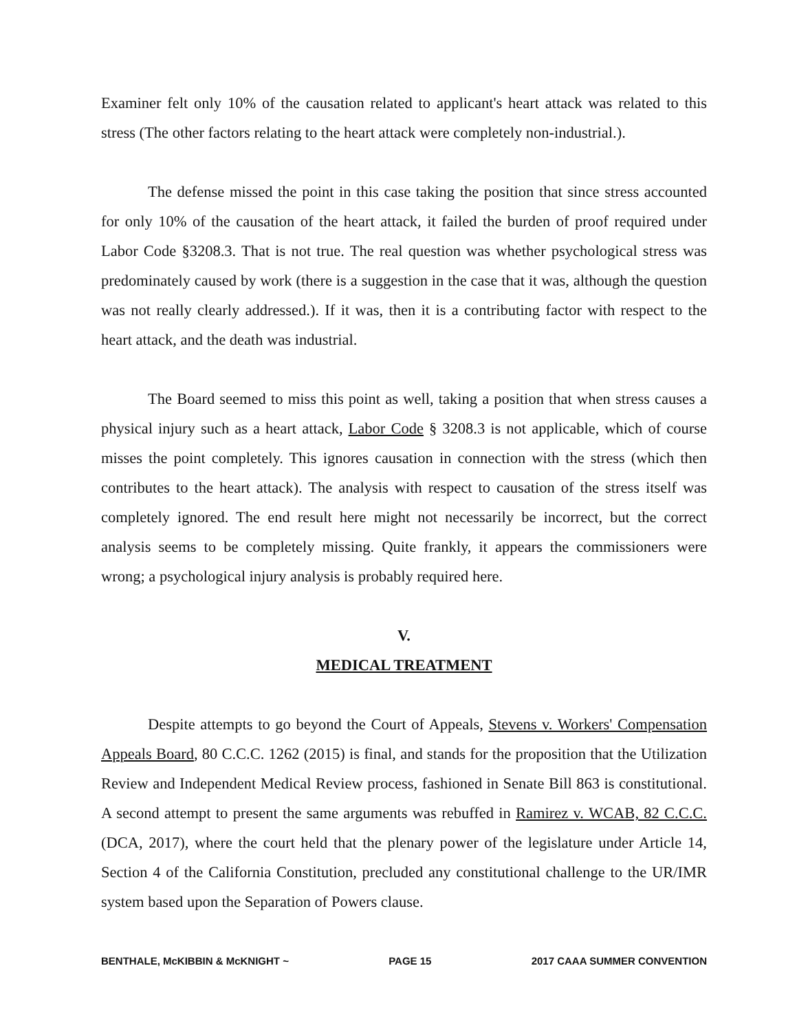Examiner felt only 10% of the causation related to applicant's heart attack was related to this stress (The other factors relating to the heart attack were completely non-industrial.).
The defense missed the point in this case taking the position that since stress accounted for only 10% of the causation of the heart attack, it failed the burden of proof required under Labor Code §3208.3. That is not true. The real question was whether psychological stress was predominately caused by work (there is a suggestion in the case that it was, although the question was not really clearly addressed.). If it was, then it is a contributing factor with respect to the heart attack, and the death was industrial.
The Board seemed to miss this point as well, taking a position that when stress causes a physical injury such as a heart attack, Labor Code § 3208.3 is not applicable, which of course misses the point completely. This ignores causation in connection with the stress (which then contributes to the heart attack). The analysis with respect to causation of the stress itself was completely ignored. The end result here might not necessarily be incorrect, but the correct analysis seems to be completely missing. Quite frankly, it appears the commissioners were wrong; a psychological injury analysis is probably required here.
V.
MEDICAL TREATMENT
Despite attempts to go beyond the Court of Appeals, Stevens v. Workers' Compensation Appeals Board, 80 C.C.C. 1262 (2015) is final, and stands for the proposition that the Utilization Review and Independent Medical Review process, fashioned in Senate Bill 863 is constitutional. A second attempt to present the same arguments was rebuffed in Ramirez v. WCAB, 82 C.C.C. (DCA, 2017), where the court held that the plenary power of the legislature under Article 14, Section 4 of the California Constitution, precluded any constitutional challenge to the UR/IMR system based upon the Separation of Powers clause.
BENTHALE, McKIBBIN & McKNIGHT ~ PAGE 15 2017 CAAA SUMMER CONVENTION